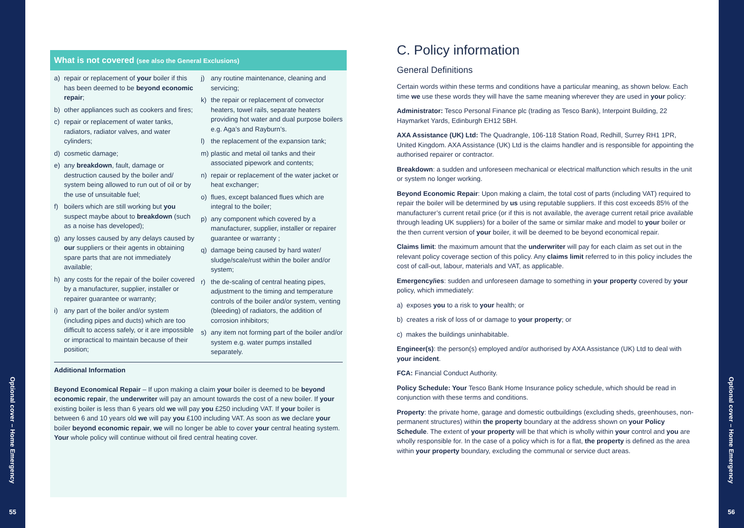Optional cover – Home Emergency
55
What is not covered (see also the General Exclusions)
a) repair or replacement of your boiler if this has been deemed to be beyond economic repair;
b) other appliances such as cookers and fires;
c) repair or replacement of water tanks, radiators, radiator valves, and water cylinders;
d) cosmetic damage;
e) any breakdown, fault, damage or destruction caused by the boiler and/ system being allowed to run out of oil or by the use of unsuitable fuel;
f) boilers which are still working but you suspect maybe about to breakdown (such as a noise has developed);
g) any losses caused by any delays caused by our suppliers or their agents in obtaining spare parts that are not immediately available;
h) any costs for the repair of the boiler covered by a manufacturer, supplier, installer or repairer guarantee or warranty;
i) any part of the boiler and/or system (including pipes and ducts) which are too difficult to access safely, or it are impossible or impractical to maintain because of their position;
j) any routine maintenance, cleaning and servicing;
k) the repair or replacement of convector heaters, towel rails, separate heaters providing hot water and dual purpose boilers e.g. Aga’s and Rayburn’s.
l) the replacement of the expansion tank;
m) plastic and metal oil tanks and their associated pipework and contents;
n) repair or replacement of the water jacket or heat exchanger;
o) flues, except balanced flues which are integral to the boiler;
p) any component which covered by a manufacturer, supplier, installer or repairer guarantee or warranty ;
q) damage being caused by hard water/ sludge/scale/rust within the boiler and/or system;
r) the de-scaling of central heating pipes, adjustment to the timing and temperature controls of the boiler and/or system, venting (bleeding) of radiators, the addition of corrosion inhibitors;
s) any item not forming part of the boiler and/or system e.g. water pumps installed separately.
Additional Information
Beyond Economical Repair – If upon making a claim your boiler is deemed to be beyond economic repair, the underwriter will pay an amount towards the cost of a new boiler. If your existing boiler is less than 6 years old we will pay you £250 including VAT. If your boiler is between 6 and 10 years old we will pay you £100 including VAT. As soon as we declare your boiler beyond economic repair, we will no longer be able to cover your central heating system. Your whole policy will continue without oil fired central heating cover.
C. Policy information
General Definitions
Certain words within these terms and conditions have a particular meaning, as shown below. Each time we use these words they will have the same meaning wherever they are used in your policy:
Administrator: Tesco Personal Finance plc (trading as Tesco Bank), Interpoint Building, 22 Haymarket Yards, Edinburgh EH12 5BH.
AXA Assistance (UK) Ltd: The Quadrangle, 106-118 Station Road, Redhill, Surrey RH1 1PR, United Kingdom. AXA Assistance (UK) Ltd is the claims handler and is responsible for appointing the authorised repairer or contractor.
Breakdown: a sudden and unforeseen mechanical or electrical malfunction which results in the unit or system no longer working.
Beyond Economic Repair: Upon making a claim, the total cost of parts (including VAT) required to repair the boiler will be determined by us using reputable suppliers. If this cost exceeds 85% of the manufacturer’s current retail price (or if this is not available, the average current retail price available through leading UK suppliers) for a boiler of the same or similar make and model to your boiler or the then current version of your boiler, it will be deemed to be beyond economical repair.
Claims limit: the maximum amount that the underwriter will pay for each claim as set out in the relevant policy coverage section of this policy. Any claims limit referred to in this policy includes the cost of call-out, labour, materials and VAT, as applicable.
Emergency/ies: sudden and unforeseen damage to something in your property covered by your policy, which immediately:
a) exposes you to a risk to your health; or
b) creates a risk of loss of or damage to your property; or
c) makes the buildings uninhabitable.
Engineer(s): the person(s) employed and/or authorised by AXA Assistance (UK) Ltd to deal with your incident.
FCA: Financial Conduct Authority.
Policy Schedule: Your Tesco Bank Home Insurance policy schedule, which should be read in conjunction with these terms and conditions.
Property: the private home, garage and domestic outbuildings (excluding sheds, greenhouses, non-permanent structures) within the property boundary at the address shown on your Policy Schedule. The extent of your property will be that which is wholly within your control and you are wholly responsible for. In the case of a policy which is for a flat, the property is defined as the area within your property boundary, excluding the communal or service duct areas.
Optional cover – Home Emergency
56